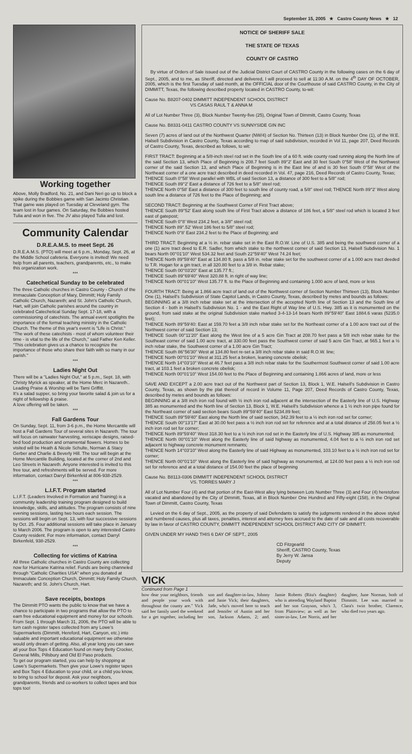September 15, 2005 ★ Castro County News ★ 12
Working together
Above, Molly Bradford, No. 21, and Dani Neri go up to block a spike during the Bobbies game with San Jacinto Christian. That game was played on Tuesday at Cleveland gym. The team lost in four games. On Saturday, the Bobbies hosted Tulia and won in five. The JV also played Tulia and lost.
Community Calendar
D.R.E.A.M.S. to meet Sept. 26
D.R.E.A.M.S. (PTO) will meet at 6 p.m., Monday, Sept. 26, at the Middle School cafeteria. Everyone is invited! We need help from all parents, teachers, grandparents, etc., to make this organization work.
***
Catechetical Sunday to be celebrated
The three Catholic churches in Castro County - Church of the Immaculate Conception of Mary, Dimmitt; Holy Family Catholic Church, Nazareth; and St. John's Catholic Church, Hart, will join Catholic parishes around the country in celebrated Catechetical Sunday Sept. 17-18, with a commissioning of catechists. The annual event spotlights the importance of the formal teaching ministry in the Catholic Church. The theme of this year's event is "Life is Christ."
"The work of these catechists - most of whom volunteer their time - is vital to the life of the Church," said Father Ken Keller. "This celebration gives us a chance to recognize the importance of those who share their faith with so many in our parish."
***
Ladies Night Out
There will be a "Ladies Night Out," at 5 p.m., Sept. 18, with Christy Myrick as speaker, at the Home Merc in Nazareth..
Leading Praise & Worship will be Tami Griffitt.
It's a salad supper, so bring your favorite salad & join us for a night of fellowship & praise.
A love offering will be taken.
***
Fall Gardens Tour
On Sunday, Sept. 11, from 3-6 p.m., the Home Mercantile will host a Fall Gardens Tour of several sites in Nazareth. The tour will focus on rainwater harvesting, xeriscape designs, raised-bed food production and ornamental flowers. Homes to be visited will be Heath & Nicole Schulte, Norman & Stacy Gerber and Charlie & Beverly Hill. The tour will begin at the Home Mercantile Building, located at the corner of 2nd and Leo Streets in Nazareth. Anyone interested is invited to this free tour, and refreshments will be served. For more information, contact Darryl Birkenfeld at 806-938-2529.
***
L.I.F.T. Program started
L.I.F.T. (Leaders Involved in Formation and Training) is a community leadership training program designed to build knowledge, skills, and attitudes. The program consists of nine evening sessions, lasting two hours each session. The sessions will begin on Sept. 13, with four successive sessions by Oct. 25. Four additional sessions will take place in January to March 2006. The program is open to any interested Castro County resident. For more information, contact Darryl Birkenfeld, 938-2529.
***
Collecting for victims of Katrina
All three Catholic churches in Castro County are collecting now for Hurricane Katrina relief. Funds are being channeled through "Catholic Charities USA" when you donated at Immaculate Conception Church, Dimmitt; Holy Family Church, Nazareth; and St. John's Church, Hart.
***
Save receipts, boxtops
The Dimmitt PTO wants the public to know that we have a chance to participate in two programs that allow the PTO to earn free educational equipment and money for our schools.
From Sept. 1 through March 31, 2006, the PTO will be able to turn cash register tapes collected from any Lowe's Supermarkets (Dimmitt, Hereford, Hart, Canyon, etc.) into valuable and important educational equipment we otherwise would only dream of getting. Also, all year long you can save all your Box Tops 4 Education found on many Betty Crocker, General Mills, Pillsbury and Old El Paso products.
To get our program started, you can help by shopping at Lowe's Supermarkets. Then give your Lowe's register tapes and Box Tops 4 Education to your child, or a child you know, to bring to school for deposit. Ask your neighbors, grandparents, friends and co-workers to collect tapes and box tops too!
NOTICE OF SHERIFF SALE
THE STATE OF TEXAS
COUNTY OF CASTRO
By virtue of Orders of Sale issued out of the Judicial District Court of CASTRO County in the following cases on the 6 day of Sept., 2005, and to me, as Sheriff, directed and delivered, I will proceed to sell at 11:30 A.M. on the 4<sup>th</sup> DAY OF OCTOBER, 2005, which is the first Tuesday of said month, at the OFFICIAL door of the Courthouse of said CASTRO County, in the City of DIMMITT, Texas, the following described property located in CASTRO County, to-wit:
Cause No. B8207-0402 DIMMITT INDEPENDENT SCHOOL DISTRICT
VS CASAS RAUL T & ANNA M
All of Lot Number Three (3), Block Number Twenty-five (25), Original Town of Dimmitt, Castro County, Texas
Cause No. B8331-0411 CASTRO COUNTY VS SUNNYSIDE GIN INC
Seven (7) acres of land out of the Northwest Quarter (NW/4) of Section No. Thirteen (13) in Block Number One (1), of the W.E. Halsell Subdivision in Castro County, Texas according to map of said subdivision, recorded in Vol 11, page 207, Deed Records of Castro County, Texas, described as follows, to wit:
FIRST TRACT: Beginning at a 5/8-inch steel rod set in the South line of a 60 ft. wide county road running along the North line of the said Section 13, which Place of Beginning is 208.7 feet South 89°2' East and 30 feet South 0°58' West of the Northwest corner of the said Section 13, and which Place of Beginning is in the East line of and is 30 feet South 0°58' West of the Northeast corner of a one acre tract described in deed recorded in Vol. 47, page 216, Deed Records of Castro County, Texas;
THENCE South 0°58' West parallel with WBL of said Section 13, a distance of 300 feet to a 5/8" rod;
THENCE South 89°2' East a distance of 726 feet to a 5/8" steel rod;
THENCE North 0°58' East a distance of 300 feet to south line of county road, a 5/8" steel rod; THENCE North 89°2' West along south line a distance of 726 feet to the Place of Beginning; and
SECOND TRACT: Beginning at the Southwest Corner of First Tract above;
THENCE South 89°52' East along south line of First Tract above a distance of 186 feet, a 5/8" steel rod which is located 3 feet east of gatepost;
THENCE South 0°8' West 234.2 feet, a 3/8" steel rod;
THENCE North 89°.52' West 186 feet to 5/8" steel rod;
THENCE North 0°8' East 234.2 feet to the Place of Beginning; and
THIRD TRACT: Beginning at a ½ in. rebar stake set in the East R.O.W. Line of U.S. 385 and being the southwest corner of a one (1) acre tract deed to E.R. Sadler, from which stake to the northwest corner of said Section 13, Halsell Subdivision No. 1 bears North 00°01'10" West 534.32 feet and South 22°59'40" West 74.24 feet;
THENCE North 89°59'40" East at 134.80 ft. pass a 5/8 in. rebar stake set for the southwest corner of a 1.000 acre tract deeded to T.R. Hogan for a gin tract, in all 320.80 feet to a 3/8 in. Rebar stake;
THENCE South 00°03'20" East at 135.77 ft.;
THENCE South 89°69'40" West 320.88 ft. in right of way line;
THENCE North 00°01'10" West 135.77 ft. to the Place of Beginning and containing 1.000 acre of land, more or less
FOURTH TRACT: Being at 1.866 acre tract of land out of the Northwest corner of Section Number Thirteen (13), Block Number One (1), Halsell's Subdivision of State Capitol Lands, in Castro County, Texas, described by metes and bounds as follows:
BEGINNING at a 3/8 inch rebar stake set at the intersection of the accepted North line of Section 13 and the South line of Section 4 - both in Halsell's Subdivision No. 1 - and the East Right of Way line of U.S. Hwy. 385 as it is monumented on the ground, from said stake at the original Subdivision stake marked 3-4-13-14 bears North 89°59'40" East 1884.6 varas (5235.0 feet);
THENCE North 89°59'40: East at 159.70 feet a 3/8 inch rebar stake set for the Northeast corner of a 1.00 acre tract out of the Northwest corner of said Section 13;
THENCE South 00°11'20" East along the West line of a 5 acre Gin Tract at 208.70 feet pass a 5/8 inch rebar stake for the Southeast corner of said 1.00 acre tract, at 330.00 feet pass the Southwest corner of said 5 acre Gin Tract, at 565.1 feet a ½ inch rebar stake, the Southwest corner of a 1.00 acre Gin Tract;
THENCE South 86°56'30" West at 134.80 feet re-set a 3/8 inch rebar stake in said R.O.W. line;
THENCE North 00°01'10" West at 311.25 feet a broken, leaning concrete obelisk;
THENCE North 14°03'10" West at 46.7 feet pass a 3/8 inch rebar stake for the Southermost Southwest corner of said 1.00 acre tract, at 103.1 feet a broken concrete obelisk;
THENCE North 00°01'10" West 154.00 feet to the Place of Beginning and containing 1.866 acres of land, more or less
SAVE AND EXCEPT a 2.00 acre tract out of the Northwest part of Section 13, Block 1, W.E. Halsell's Subdivision in Castro County, Texas, as shown by the plat thereof of record in Volume 11, Page 207, Deed Records of Castro County, Texas, described by metes and bounds as follows:
BEGINNING at a 3/8 inch iron rod found with ½ inch iron rod adjacent at the intersection of the Easterly line of U.S. Highway 385 as monumented and the North line of Section 13, Block 1, W.E. Halsell's Subdivision whence a 1 ½ inch iron pipe found for the Northeast corner of said section bears South 89°59'40" East 5234.89 feet;
THENCE South 89°59'40" East along the North line of said section, 342.39 feet to a ½ inch iron rod set for corner;
THENCE South 00°13'17" East at 30.00 feet pass a ½ inch iron rod set for reference and at a total distance of 258.05 feet a ½ inch iron rod set for corner;
THENCE North 89°59'40" West 318.30 feet to a ½ inch iron rod set in the Easterly line of U.S. Highway 385 as monumented;
THENCE North 00°01'10" West along the Easterly line of said highway as monumented, 4.04 feet to a ½ inch iron rod set adjacent to highway concrete monument remnants;
THENCE North 14°03'10" West along the Easterly line of said Highway as monumented, 103.10 feet to a ½ inch iron rod set for corner;
THENCE North 00°01'10" West along the Easterly line of said highway as monumented, at 124.00 feet pass a ½ inch iron rod set for reference and at a total distance of 154.00 feet the place of beginning
Cause No. B8113-0306 DIMMITT INDEPENDENT SCHOOL DISTRICT
VS. TORRES MARY J
All of Lot Number Four (4) and that portion of the East-West alley lying between Lots Number Three (3) and Four (4) heretofore vacated and abandoned by the City of Dimmitt, Texas, all in Block Number One Hundred and Fifty-eight (158), in the Original Town of Dimmitt, Castro County, Texas
Levied on the 6 day of Sept., 2005, as the property of said Defendants to satisfy the judgments rendered in the above styled and numbered causes, plus all taxes, penalties, interest and attorney fees accrued to the date of sale and all costs recoverable by law in favor of CASTRO COUNTY, DIMMITT INDEPENDENT SCHOOL DISTRICT AND CITY OF DIMMITT.
GIVEN UNDER MY HAND THIS 6 DAY OF SEPT., 2005
CD Fitzgearld
Sheriff, CASTRO County, Texas
By Jerry W. Jansa
Deputy
VICK
Continued from Page 1
how dear your neighbors, friends and people your work with throughout the county are." Vick said her family used the weekend for a get together, including her son and daughter-in-law, Johnny and Janie Vick; their daughters, Jade, who's moved here to teach and Jennifer of Austin and her son, Jackson Adams, 2; and. Jamie Roberts (Rita's daughter) who is attending Wayland Baptist and her son Grayson, who's 3, from Plainview; as well as her sister-in-law, Lee Norris, and her daughter, June Norman, both of Dimmitt. Lee was married to Clara's twin brother, Clarence, who died two years ago.